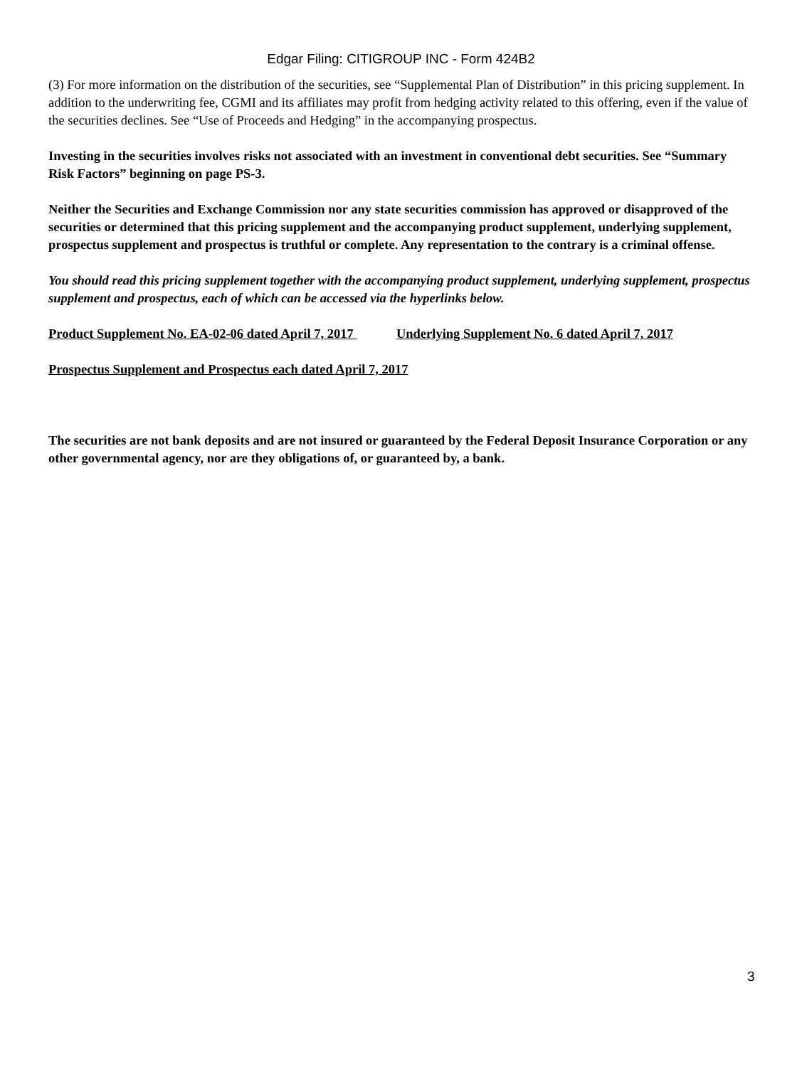Edgar Filing: CITIGROUP INC - Form 424B2
(3) For more information on the distribution of the securities, see “Supplemental Plan of Distribution” in this pricing supplement. In addition to the underwriting fee, CGMI and its affiliates may profit from hedging activity related to this offering, even if the value of the securities declines. See “Use of Proceeds and Hedging” in the accompanying prospectus.
Investing in the securities involves risks not associated with an investment in conventional debt securities. See “Summary Risk Factors” beginning on page PS-3.
Neither the Securities and Exchange Commission nor any state securities commission has approved or disapproved of the securities or determined that this pricing supplement and the accompanying product supplement, underlying supplement, prospectus supplement and prospectus is truthful or complete. Any representation to the contrary is a criminal offense.
You should read this pricing supplement together with the accompanying product supplement, underlying supplement, prospectus supplement and prospectus, each of which can be accessed via the hyperlinks below.
Product Supplement No. EA-02-06 dated April 7, 2017 Underlying Supplement No. 6 dated April 7, 2017
Prospectus Supplement and Prospectus each dated April 7, 2017
The securities are not bank deposits and are not insured or guaranteed by the Federal Deposit Insurance Corporation or any other governmental agency, nor are they obligations of, or guaranteed by, a bank.
3